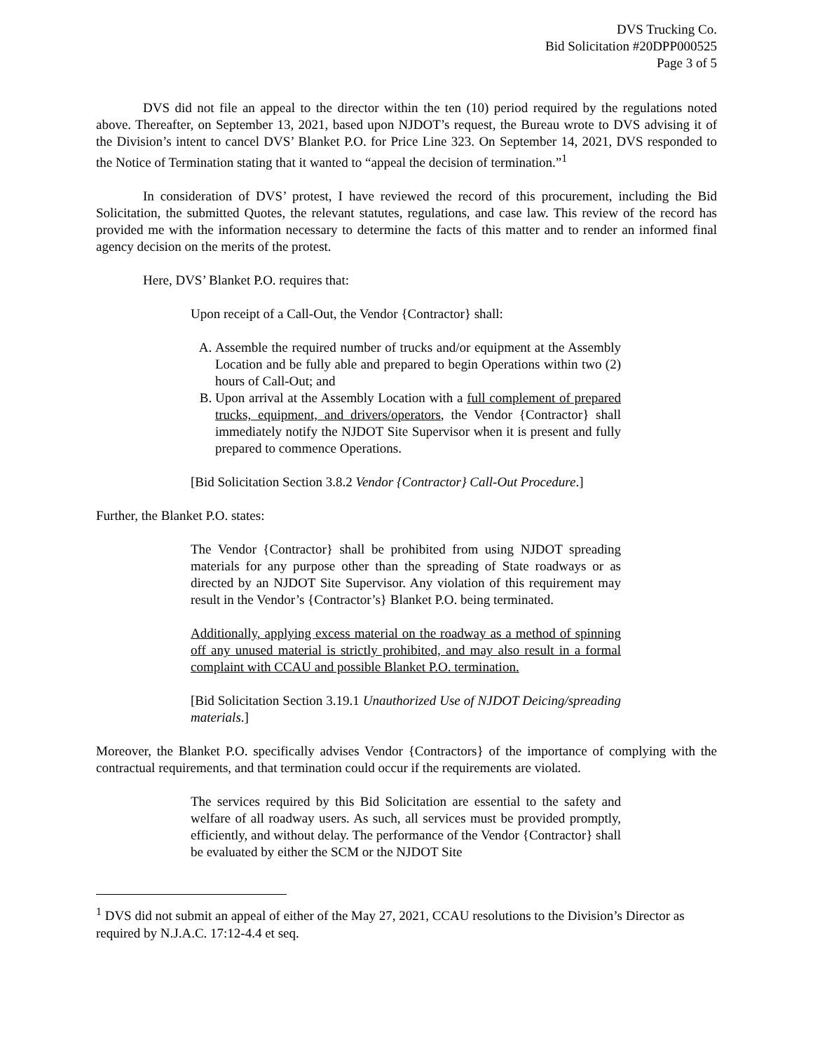DVS Trucking Co.
Bid Solicitation #20DPP000525
Page 3 of 5
DVS did not file an appeal to the director within the ten (10) period required by the regulations noted above. Thereafter, on September 13, 2021, based upon NJDOT’s request, the Bureau wrote to DVS advising it of the Division’s intent to cancel DVS’ Blanket P.O. for Price Line 323. On September 14, 2021, DVS responded to the Notice of Termination stating that it wanted to “appeal the decision of termination.”<sup>1</sup>
In consideration of DVS’ protest, I have reviewed the record of this procurement, including the Bid Solicitation, the submitted Quotes, the relevant statutes, regulations, and case law. This review of the record has provided me with the information necessary to determine the facts of this matter and to render an informed final agency decision on the merits of the protest.
Here, DVS’ Blanket P.O. requires that:
Upon receipt of a Call-Out, the Vendor {Contractor} shall:
A. Assemble the required number of trucks and/or equipment at the Assembly Location and be fully able and prepared to begin Operations within two (2) hours of Call-Out; and
B. Upon arrival at the Assembly Location with a full complement of prepared trucks, equipment, and drivers/operators, the Vendor {Contractor} shall immediately notify the NJDOT Site Supervisor when it is present and fully prepared to commence Operations.
[Bid Solicitation Section 3.8.2 Vendor {Contractor} Call-Out Procedure.]
Further, the Blanket P.O. states:
The Vendor {Contractor} shall be prohibited from using NJDOT spreading materials for any purpose other than the spreading of State roadways or as directed by an NJDOT Site Supervisor. Any violation of this requirement may result in the Vendor’s {Contractor’s} Blanket P.O. being terminated.
Additionally, applying excess material on the roadway as a method of spinning off any unused material is strictly prohibited, and may also result in a formal complaint with CCAU and possible Blanket P.O. termination.
[Bid Solicitation Section 3.19.1 Unauthorized Use of NJDOT Deicing/spreading materials.]
Moreover, the Blanket P.O. specifically advises Vendor {Contractors} of the importance of complying with the contractual requirements, and that termination could occur if the requirements are violated.
The services required by this Bid Solicitation are essential to the safety and welfare of all roadway users. As such, all services must be provided promptly, efficiently, and without delay. The performance of the Vendor {Contractor} shall be evaluated by either the SCM or the NJDOT Site
<sup>1</sup> DVS did not submit an appeal of either of the May 27, 2021, CCAU resolutions to the Division’s Director as required by N.J.A.C. 17:12-4.4 et seq.